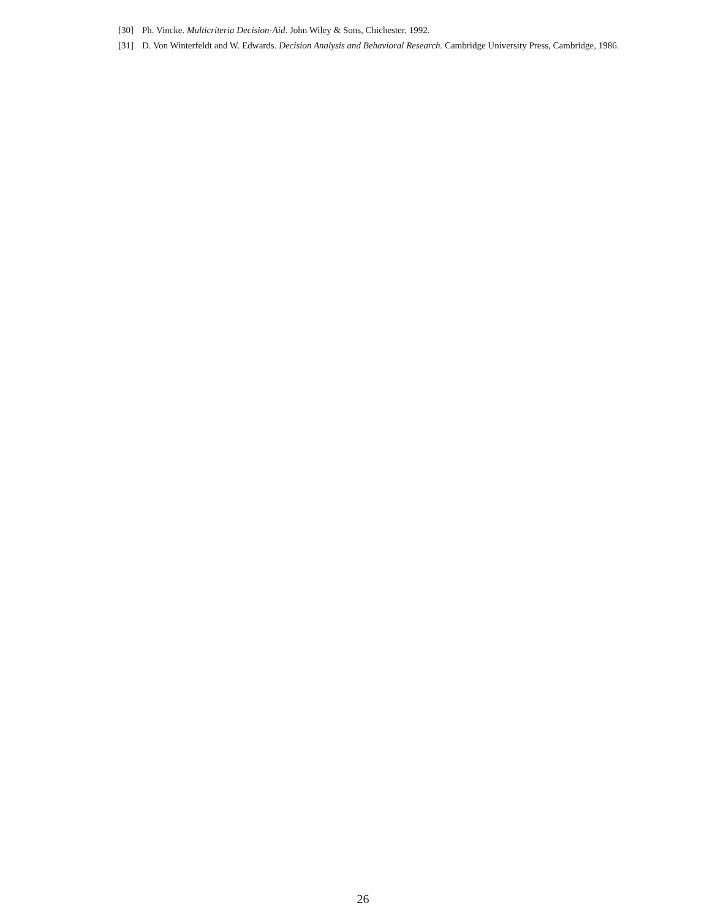[30] Ph. Vincke. Multicriteria Decision-Aid. John Wiley & Sons, Chichester, 1992.
[31] D. Von Winterfeldt and W. Edwards. Decision Analysis and Behavioral Research. Cambridge University Press, Cambridge, 1986.
26